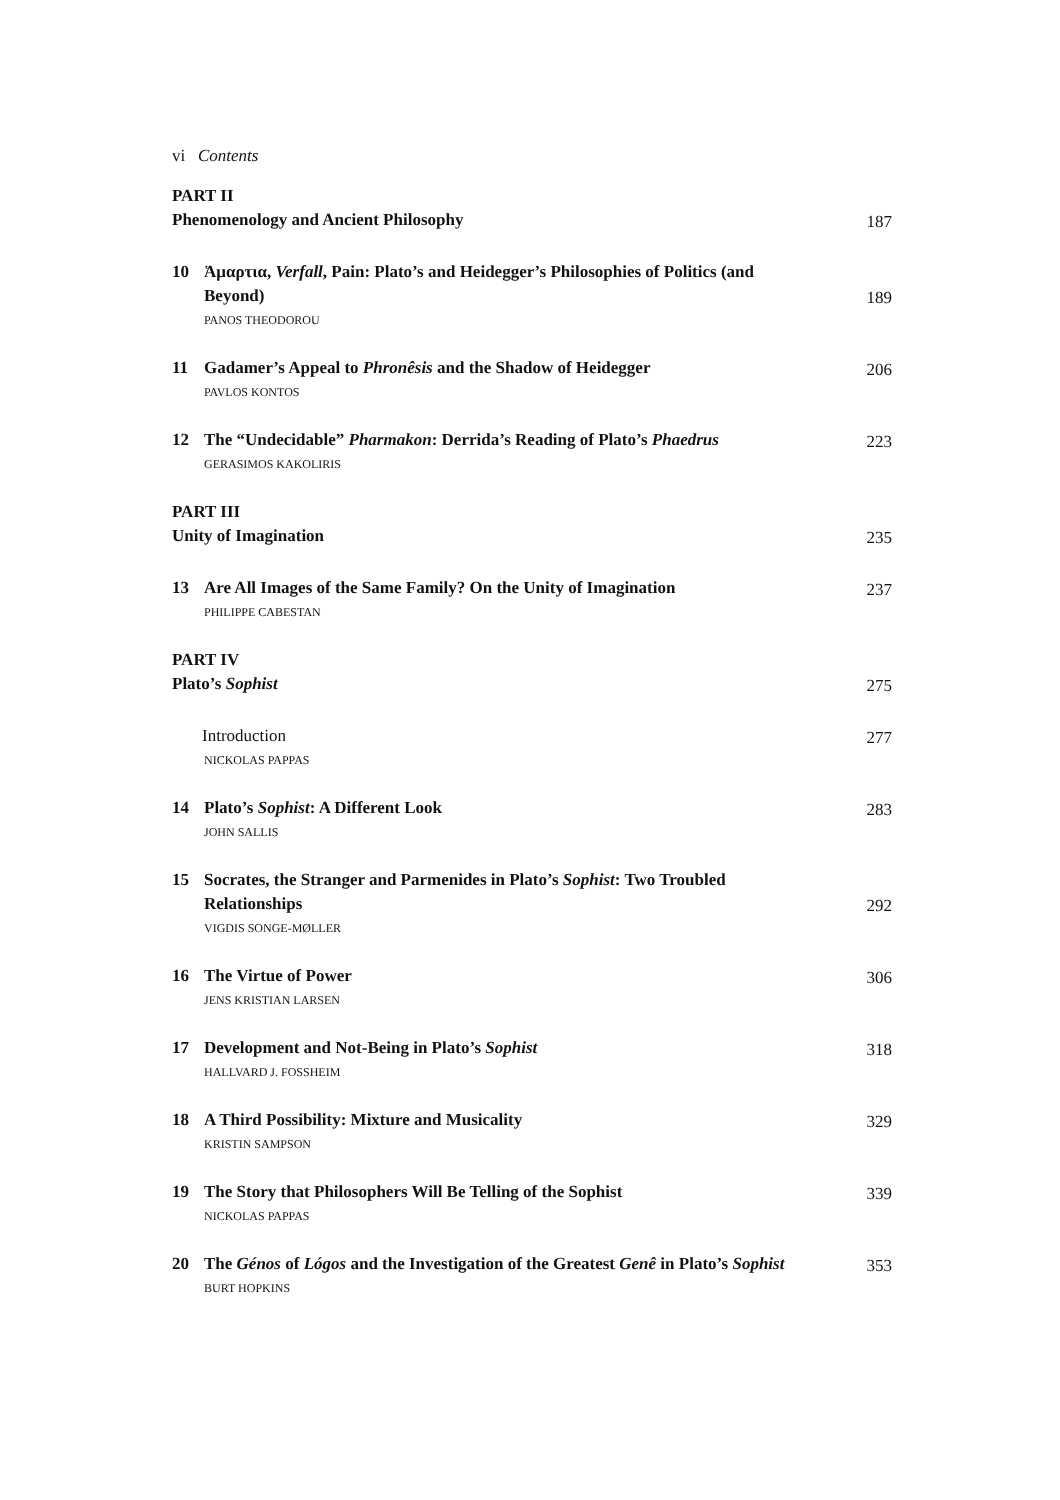vi Contents
PART II
Phenomenology and Ancient Philosophy
187
10 Ἁμαρτια, Verfall, Pain: Plato’s and Heidegger’s Philosophies of Politics (and Beyond)
189
PANOS THEODOROU
11 Gadamer’s Appeal to Phronêsis and the Shadow of Heidegger
206
PAVLOS KONTOS
12 The “Undecidable” Pharmakon: Derrida’s Reading of Plato’s Phaedrus
223
GERASIMOS KAKOLIRIS
PART III
Unity of Imagination
235
13 Are All Images of the Same Family? On the Unity of Imagination
237
PHILIPPE CABESTAN
PART IV
Plato’s Sophist
275
Introduction
277
NICKOLAS PAPPAS
14 Plato’s Sophist: A Different Look
283
JOHN SALLIS
15 Socrates, the Stranger and Parmenides in Plato’s Sophist: Two Troubled Relationships
292
VIGDIS SONGE-MØLLER
16 The Virtue of Power
306
JENS KRISTIAN LARSEN
17 Development and Not-Being in Plato’s Sophist
318
HALLVARD J. FOSSHEIM
18 A Third Possibility: Mixture and Musicality
329
KRISTIN SAMPSON
19 The Story that Philosophers Will Be Telling of the Sophist
339
NICKOLAS PAPPAS
20 The Génos of Lógos and the Investigation of the Greatest Genê in Plato’s Sophist
353
BURT HOPKINS